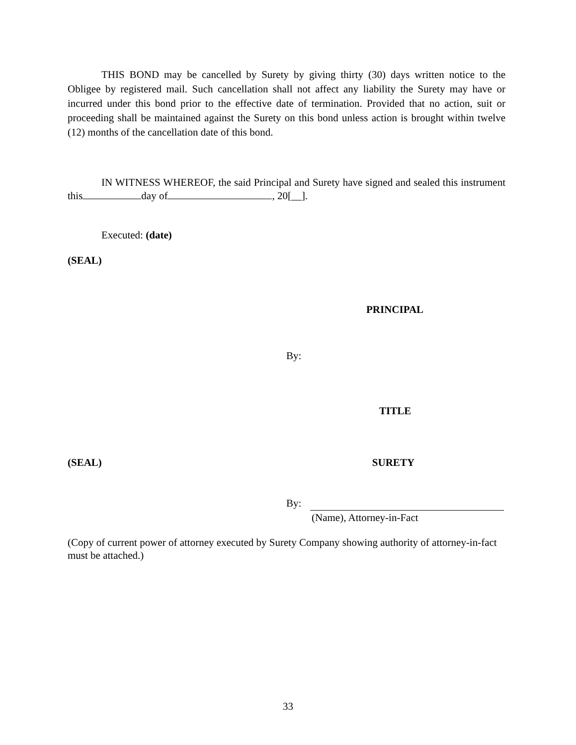THIS BOND may be cancelled by Surety by giving thirty (30) days written notice to the Obligee by registered mail. Such cancellation shall not affect any liability the Surety may have or incurred under this bond prior to the effective date of termination. Provided that no action, suit or proceeding shall be maintained against the Surety on this bond unless action is brought within twelve (12) months of the cancellation date of this bond.
IN WITNESS WHEREOF, the said Principal and Surety have signed and sealed this instrument this day of , 20[__].
Executed: (date)
(SEAL)
PRINCIPAL
By:
TITLE
(SEAL) SURETY
By:
(Name), Attorney-in-Fact
(Copy of current power of attorney executed by Surety Company showing authority of attorney-in-fact must be attached.)
33